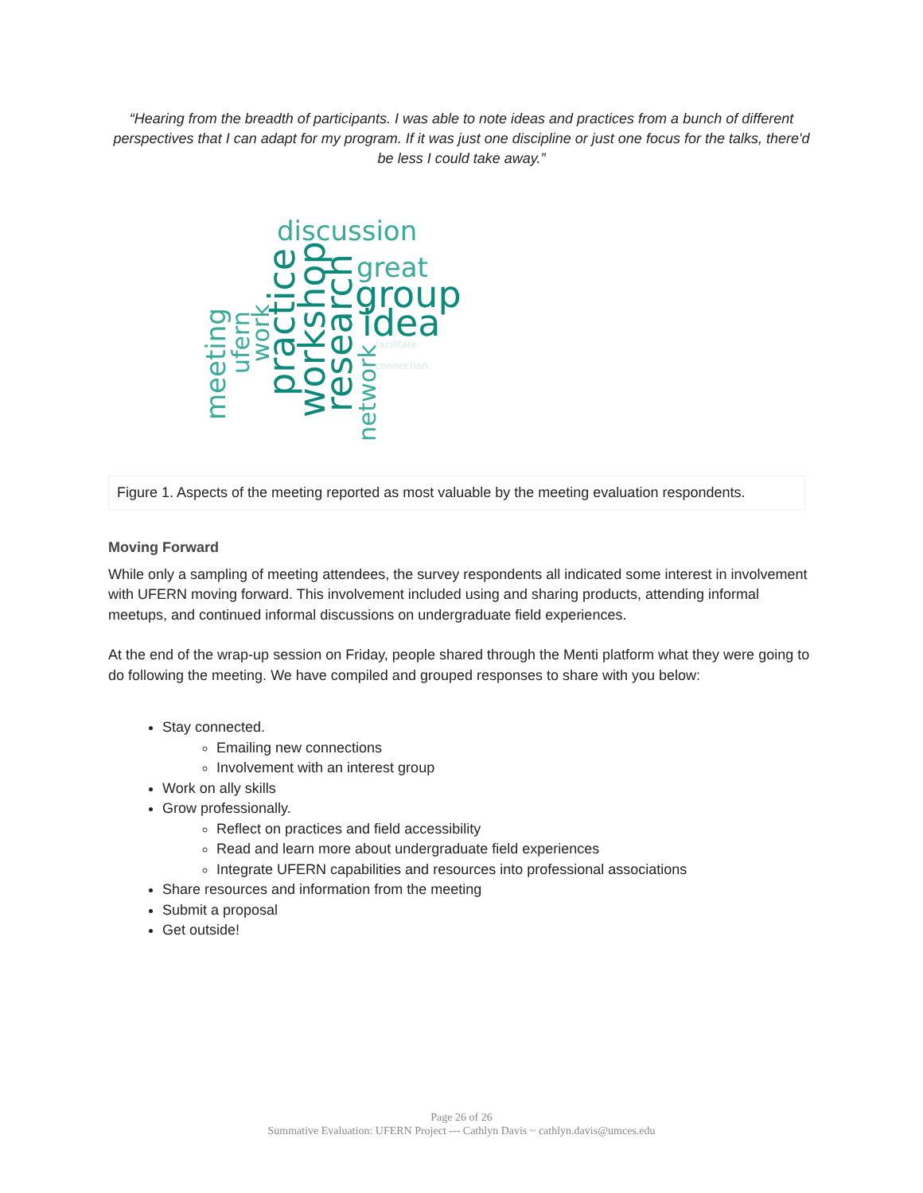“Hearing from the breadth of participants. I was able to note ideas and practices from a bunch of different perspectives that I can adapt for my program. If it was just one discipline or just one focus for the talks, there'd be less I could take away.”
discussion
great
group
idea
meeting
ufern
work
practice
workshop
research
network
facilitate
connection
Figure 1. Aspects of the meeting reported as most valuable by the meeting evaluation respondents.
Moving Forward
While only a sampling of meeting attendees, the survey respondents all indicated some interest in involvement with UFERN moving forward. This involvement included using and sharing products, attending informal meetups, and continued informal discussions on undergraduate field experiences.
At the end of the wrap-up session on Friday, people shared through the Menti platform what they were going to do following the meeting. We have compiled and grouped responses to share with you below:
Stay connected.
Emailing new connections
Involvement with an interest group
Work on ally skills
Grow professionally.
Reflect on practices and field accessibility
Read and learn more about undergraduate field experiences
Integrate UFERN capabilities and resources into professional associations
Share resources and information from the meeting
Submit a proposal
Get outside!
Page 26 of 26
Summative Evaluation: UFERN Project --- Cathlyn Davis ~ cathlyn.davis@umces.edu